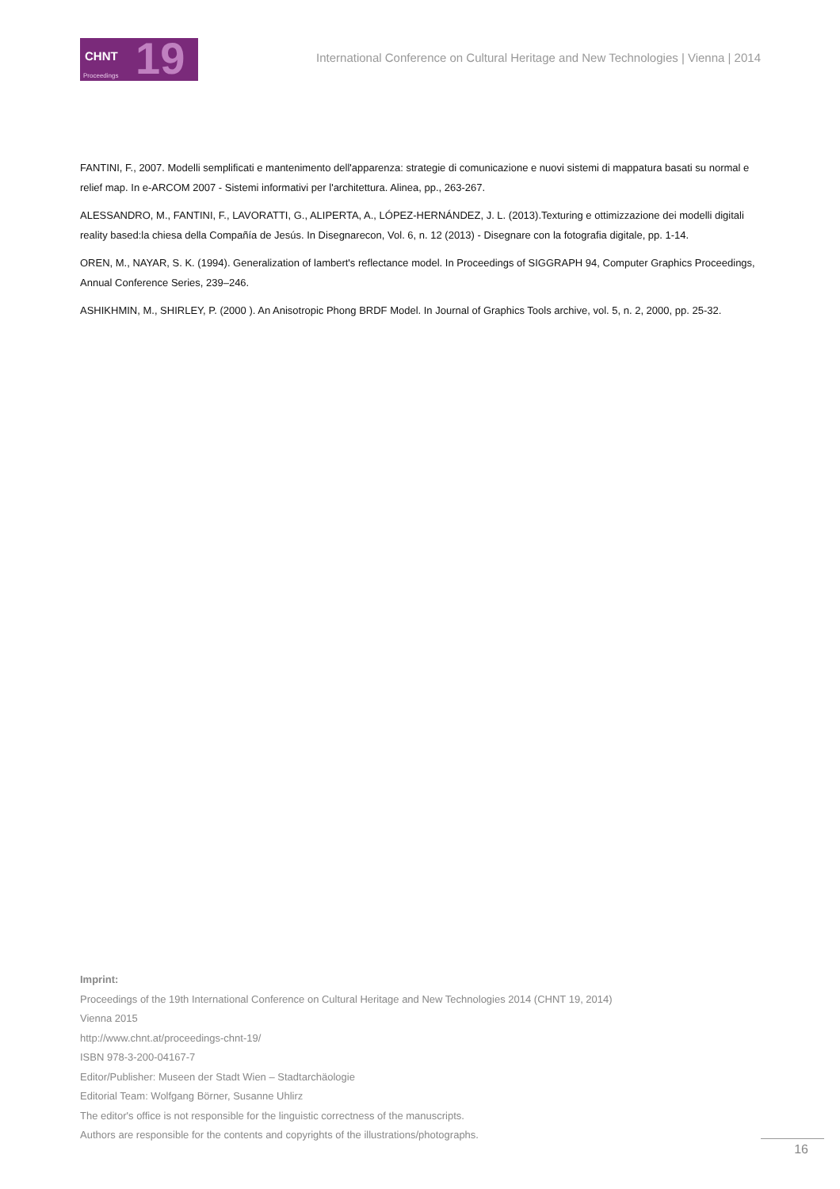CHNT 19 Proceedings
International Conference on Cultural Heritage and New Technologies | Vienna | 2014
FANTINI, F., 2007. Modelli semplificati e mantenimento dell'apparenza: strategie di comunicazione e nuovi sistemi di mappatura basati su normal e relief map. In e-ARCOM 2007 - Sistemi informativi per l'architettura. Alinea, pp., 263-267.
ALESSANDRO, M., FANTINI, F., LAVORATTI, G., ALIPERTA, A., LÓPEZ-HERNÁNDEZ, J. L. (2013).Texturing e ottimizzazione dei modelli digitali reality based:la chiesa della Compañía de Jesús. In Disegnarecon, Vol. 6, n. 12 (2013) - Disegnare con la fotografia digitale, pp. 1-14.
OREN, M., NAYAR, S. K. (1994). Generalization of lambert's reflectance model. In Proceedings of SIGGRAPH 94, Computer Graphics Proceedings, Annual Conference Series, 239–246.
ASHIKHMIN, M., SHIRLEY, P. (2000 ). An Anisotropic Phong BRDF Model. In Journal of Graphics Tools archive, vol. 5, n. 2, 2000, pp. 25-32.
Imprint:
Proceedings of the 19th International Conference on Cultural Heritage and New Technologies 2014 (CHNT 19, 2014)
Vienna 2015
http://www.chnt.at/proceedings-chnt-19/
ISBN 978-3-200-04167-7
Editor/Publisher: Museen der Stadt Wien – Stadtarchäologie
Editorial Team: Wolfgang Börner, Susanne Uhlirz
The editor's office is not responsible for the linguistic correctness of the manuscripts.
Authors are responsible for the contents and copyrights of the illustrations/photographs.
16